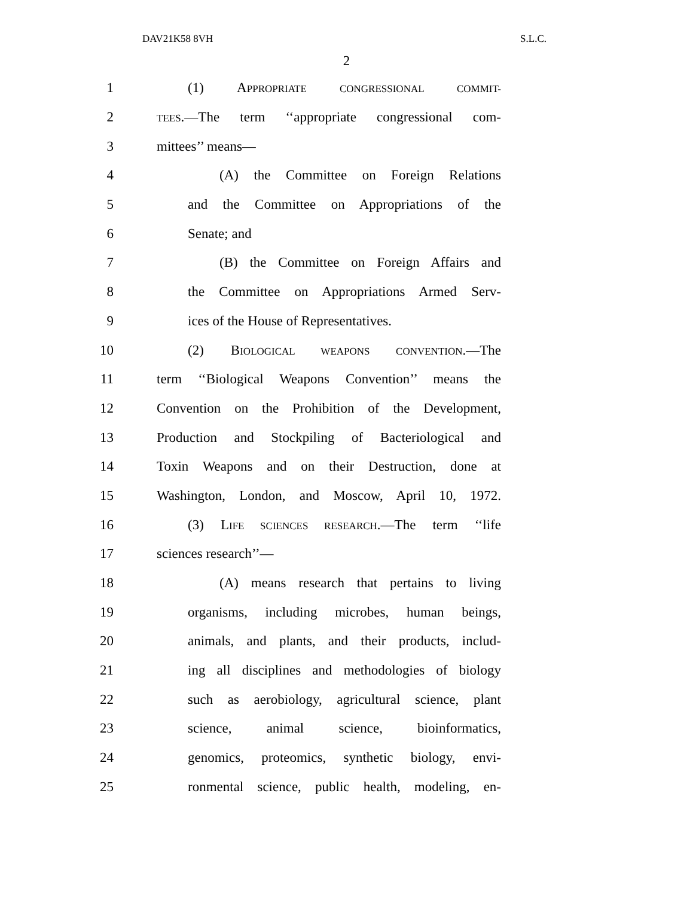DAV21K58 8VH S.L.C.
2
1 (1) APPROPRIATE CONGRESSIONAL COMMIT-
2 TEES.—The term ‘‘appropriate congressional com-
3 mittees’’ means—
4 (A) the Committee on Foreign Relations
5 and the Committee on Appropriations of the
6 Senate; and
7 (B) the Committee on Foreign Affairs and
8 the Committee on Appropriations Armed Serv-
9 ices of the House of Representatives.
10 (2) BIOLOGICAL WEAPONS CONVENTION.—The
11 term ‘‘Biological Weapons Convention’’ means the
12 Convention on the Prohibition of the Development,
13 Production and Stockpiling of Bacteriological and
14 Toxin Weapons and on their Destruction, done at
15 Washington, London, and Moscow, April 10, 1972.
16 (3) LIFE SCIENCES RESEARCH.—The term ‘‘life
17 sciences research’’—
18 (A) means research that pertains to living
19 organisms, including microbes, human beings,
20 animals, and plants, and their products, includ-
21 ing all disciplines and methodologies of biology
22 such as aerobiology, agricultural science, plant
23 science, animal science, bioinformatics,
24 genomics, proteomics, synthetic biology, envi-
25 ronmental science, public health, modeling, en-